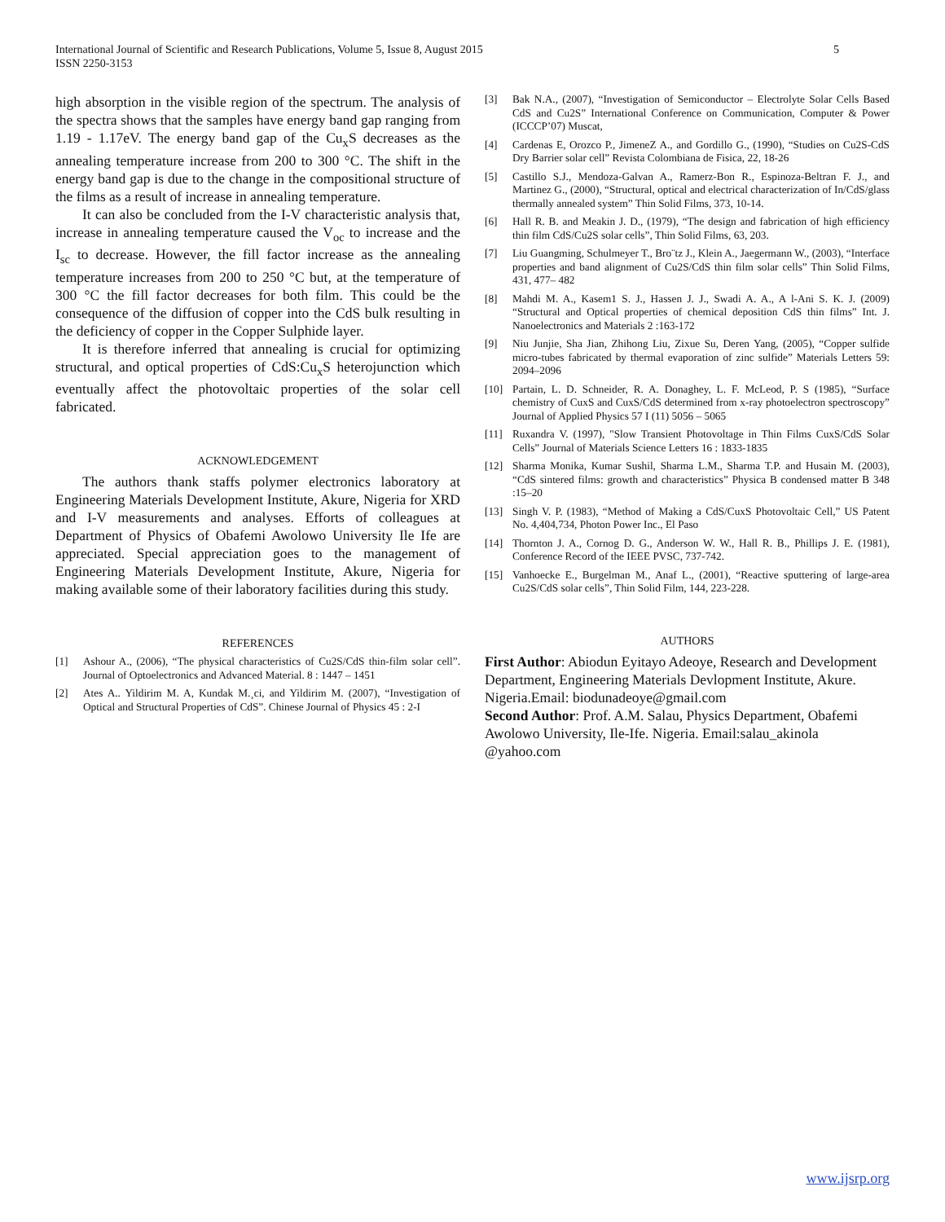International Journal of Scientific and Research Publications, Volume 5, Issue 8, August 2015
ISSN 2250-3153
5
high absorption in the visible region of the spectrum. The analysis of the spectra shows that the samples have energy band gap ranging from 1.19 - 1.17eV. The energy band gap of the Cu<sub>x</sub>S decreases as the annealing temperature increase from 200 to 300 °C. The shift in the energy band gap is due to the change in the compositional structure of the films as a result of increase in annealing temperature.
It can also be concluded from the I-V characteristic analysis that, increase in annealing temperature caused the V<sub>oc</sub> to increase and the I<sub>sc</sub> to decrease. However, the fill factor increase as the annealing temperature increases from 200 to 250 °C but, at the temperature of 300 °C the fill factor decreases for both film. This could be the consequence of the diffusion of copper into the CdS bulk resulting in the deficiency of copper in the Copper Sulphide layer.
It is therefore inferred that annealing is crucial for optimizing structural, and optical properties of CdS:Cu<sub>x</sub>S heterojunction which eventually affect the photovoltaic properties of the solar cell fabricated.
ACKNOWLEDGEMENT
The authors thank staffs polymer electronics laboratory at Engineering Materials Development Institute, Akure, Nigeria for XRD and I-V measurements and analyses. Efforts of colleagues at Department of Physics of Obafemi Awolowo University Ile Ife are appreciated. Special appreciation goes to the management of Engineering Materials Development Institute, Akure, Nigeria for making available some of their laboratory facilities during this study.
REFERENCES
[1] Ashour A., (2006), “The physical characteristics of Cu2S/CdS thin-film solar cell”. Journal of Optoelectronics and Advanced Material. 8 : 1447 – 1451
[2] Ates A.. Yildirim M. A, Kundak M.¸ci, and Yildirim M. (2007), “Investigation of Optical and Structural Properties of CdS”. Chinese Journal of Physics 45 : 2-I
[3] Bak N.A., (2007), “Investigation of Semiconductor – Electrolyte Solar Cells Based CdS and Cu2S” International Conference on Communication, Computer & Power (ICCCP’07) Muscat,
[4] Cardenas E, Orozco P., JimeneZ A., and Gordillo G., (1990), “Studies on Cu2S-CdS Dry Barrier solar cell” Revista Colombiana de Fisica, 22, 18-26
[5] Castillo S.J., Mendoza-Galvan A., Ramerz-Bon R., Espinoza-Beltran F. J., and Martinez G., (2000), “Structural, optical and electrical characterization of In/CdS/glass thermally annealed system” Thin Solid Films, 373, 10-14.
[6] Hall R. B. and Meakin J. D., (1979), “The design and fabrication of high efficiency thin film CdS/Cu2S solar cells”, Thin Solid Films, 63, 203.
[7] Liu Guangming, Schulmeyer T., Bro¨tz J., Klein A., Jaegermann W., (2003), “Interface properties and band alignment of Cu2S/CdS thin film solar cells” Thin Solid Films, 431, 477– 482
[8] Mahdi M. A., Kasem1 S. J., Hassen J. J., Swadi A. A., A l-Ani S. K. J. (2009) “Structural and Optical properties of chemical deposition CdS thin films” Int. J. Nanoelectronics and Materials 2 :163-172
[9] Niu Junjie, Sha Jian, Zhihong Liu, Zixue Su, Deren Yang, (2005), “Copper sulfide micro-tubes fabricated by thermal evaporation of zinc sulfide” Materials Letters 59: 2094–2096
[10] Partain, L. D. Schneider, R. A. Donaghey, L. F. McLeod, P. S (1985), “Surface chemistry of CuxS and CuxS/CdS determined from x-ray photoelectron spectroscopy” Journal of Applied Physics 57 I (11) 5056 – 5065
[11] Ruxandra V. (1997), "Slow Transient Photovoltage in Thin Films CuxS/CdS Solar Cells” Journal of Materials Science Letters 16 : 1833-1835
[12] Sharma Monika, Kumar Sushil, Sharma L.M., Sharma T.P. and Husain M. (2003), “CdS sintered films: growth and characteristics” Physica B condensed matter B 348 :15–20
[13] Singh V. P. (1983), “Method of Making a CdS/CuxS Photovoltaic Cell,” US Patent No. 4,404,734, Photon Power Inc., El Paso
[14] Thornton J. A., Cornog D. G., Anderson W. W., Hall R. B., Phillips J. E. (1981), Conference Record of the IEEE PVSC, 737-742.
[15] Vanhoecke E., Burgelman M., Anaf L., (2001), “Reactive sputtering of large-area Cu2S/CdS solar cells”, Thin Solid Film, 144, 223-228.
AUTHORS
First Author: Abiodun Eyitayo Adeoye, Research and Development Department, Engineering Materials Devlopment Institute, Akure. Nigeria.Email: biodunadeoye@gmail.com
Second Author: Prof. A.M. Salau, Physics Department, Obafemi Awolowo University, Ile-Ife. Nigeria. Email:salau_akinola @yahoo.com
www.ijsrp.org